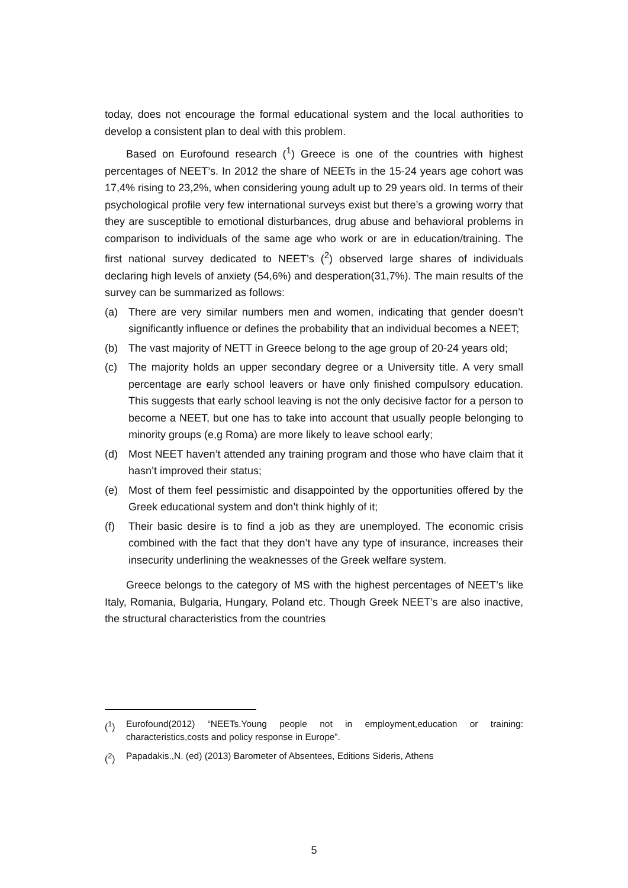today, does not encourage the formal educational system and the local authorities to develop a consistent plan to deal with this problem.
Based on Eurofound research (<sup>1</sup>) Greece is one of the countries with highest percentages of NEET’s. In 2012 the share of NEETs in the 15-24 years age cohort was 17,4% rising to 23,2%, when considering young adult up to 29 years old. In terms of their psychological profile very few international surveys exist but there’s a growing worry that they are susceptible to emotional disturbances, drug abuse and behavioral problems in comparison to individuals of the same age who work or are in education/training. The first national survey dedicated to NEET’s (<sup>2</sup>) observed large shares of individuals declaring high levels of anxiety (54,6%) and desperation(31,7%). The main results of the survey can be summarized as follows:
(a) There are very similar numbers men and women, indicating that gender doesn’t significantly influence or defines the probability that an individual becomes a NEET;
(b) The vast majority of NETT in Greece belong to the age group of 20-24 years old;
(c) The majority holds an upper secondary degree or a University title. A very small percentage are early school leavers or have only finished compulsory education. This suggests that early school leaving is not the only decisive factor for a person to become a NEET, but one has to take into account that usually people belonging to minority groups (e,g Roma) are more likely to leave school early;
(d) Most NEET haven’t attended any training program and those who have claim that it hasn’t improved their status;
(e) Most of them feel pessimistic and disappointed by the opportunities offered by the Greek educational system and don’t think highly of it;
(f) Their basic desire is to find a job as they are unemployed. The economic crisis combined with the fact that they don’t have any type of insurance, increases their insecurity underlining the weaknesses of the Greek welfare system.
Greece belongs to the category of MS with the highest percentages of NEET’s like Italy, Romania, Bulgaria, Hungary, Poland etc. Though Greek NEET’s are also inactive, the structural characteristics from the countries
(<sup>1</sup>) Eurofound(2012) “NEETs.Young people not in employment,education or training: characteristics,costs and policy response in Europe”.
(<sup>2</sup>) Papadakis.,N. (ed) (2013) Barometer of Absentees, Editions Sideris, Athens
5